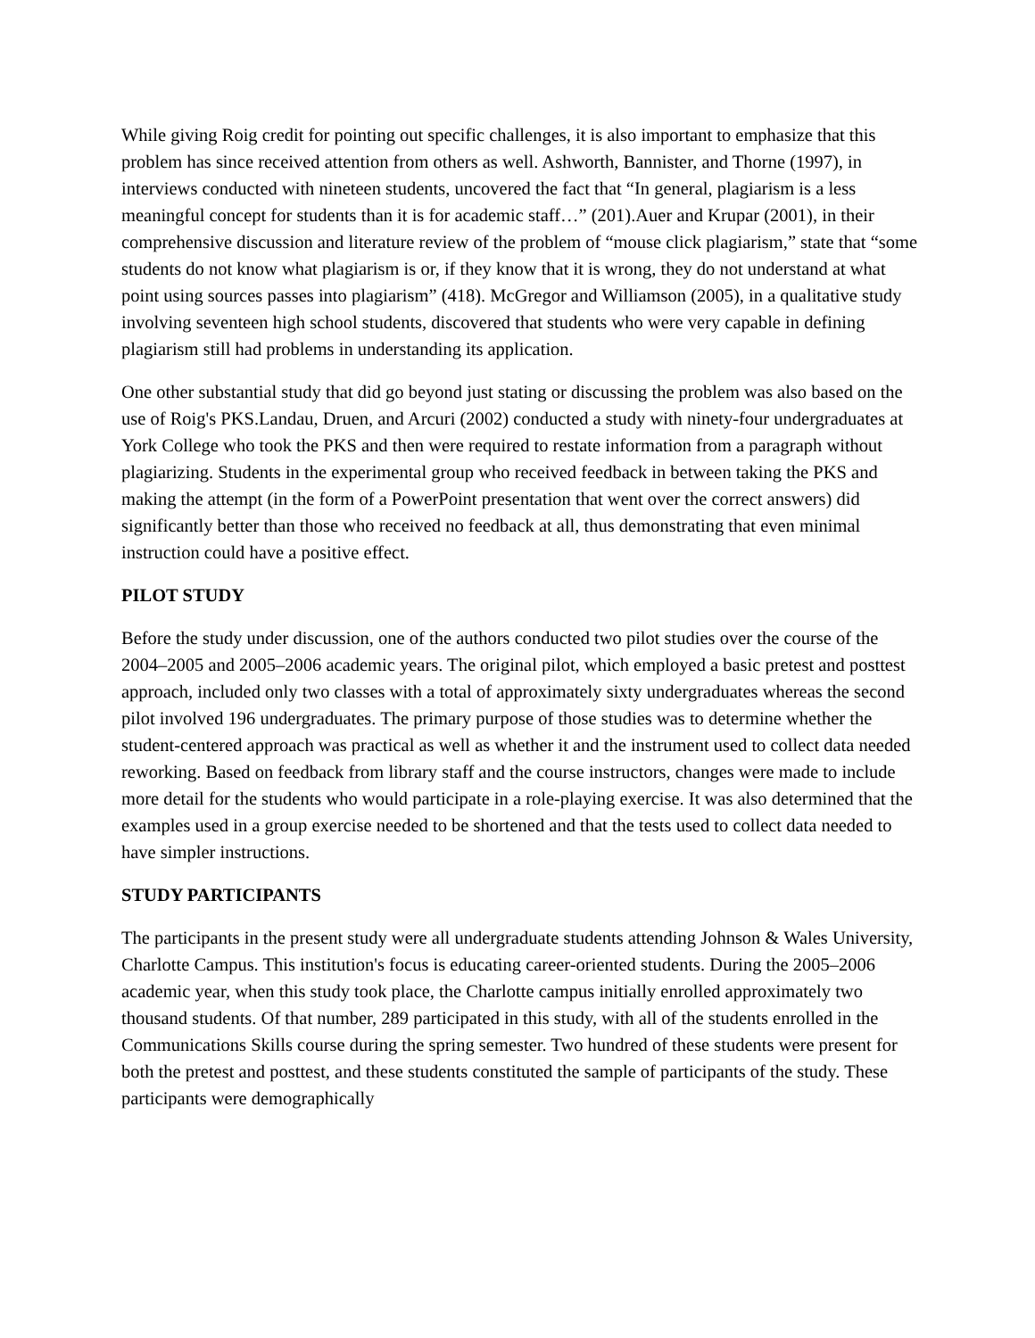While giving Roig credit for pointing out specific challenges, it is also important to emphasize that this problem has since received attention from others as well. Ashworth, Bannister, and Thorne (1997), in interviews conducted with nineteen students, uncovered the fact that “In general, plagiarism is a less meaningful concept for students than it is for academic staff…” (201).Auer and Krupar (2001), in their comprehensive discussion and literature review of the problem of “mouse click plagiarism,” state that “some students do not know what plagiarism is or, if they know that it is wrong, they do not understand at what point using sources passes into plagiarism” (418). McGregor and Williamson (2005), in a qualitative study involving seventeen high school students, discovered that students who were very capable in defining plagiarism still had problems in understanding its application.
One other substantial study that did go beyond just stating or discussing the problem was also based on the use of Roig's PKS.Landau, Druen, and Arcuri (2002) conducted a study with ninety-four undergraduates at York College who took the PKS and then were required to restate information from a paragraph without plagiarizing. Students in the experimental group who received feedback in between taking the PKS and making the attempt (in the form of a PowerPoint presentation that went over the correct answers) did significantly better than those who received no feedback at all, thus demonstrating that even minimal instruction could have a positive effect.
PILOT STUDY
Before the study under discussion, one of the authors conducted two pilot studies over the course of the 2004–2005 and 2005–2006 academic years. The original pilot, which employed a basic pretest and posttest approach, included only two classes with a total of approximately sixty undergraduates whereas the second pilot involved 196 undergraduates. The primary purpose of those studies was to determine whether the student-centered approach was practical as well as whether it and the instrument used to collect data needed reworking. Based on feedback from library staff and the course instructors, changes were made to include more detail for the students who would participate in a role-playing exercise. It was also determined that the examples used in a group exercise needed to be shortened and that the tests used to collect data needed to have simpler instructions.
STUDY PARTICIPANTS
The participants in the present study were all undergraduate students attending Johnson & Wales University, Charlotte Campus. This institution's focus is educating career-oriented students. During the 2005–2006 academic year, when this study took place, the Charlotte campus initially enrolled approximately two thousand students. Of that number, 289 participated in this study, with all of the students enrolled in the Communications Skills course during the spring semester. Two hundred of these students were present for both the pretest and posttest, and these students constituted the sample of participants of the study. These participants were demographically